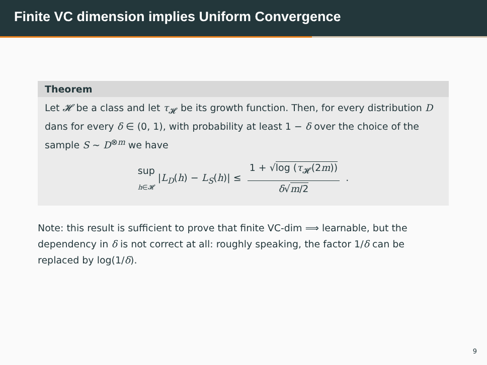Finite VC dimension implies Uniform Convergence
Theorem
Let 𝓗 be a class and let τ<sub>𝓗</sub> be its growth function. Then, for every distribution D dans for every δ ∈ (0, 1), with probability at least 1 − δ over the choice of the sample S ∼ D<sup>⊗m</sup> we have
sup
h∈𝓗 |L<sub>D</sub>(h) − L<sub>S</sub>(h)| ≤
1 + √log (τ<sub>𝓗</sub>(2m))
δ√m/2
.
Note: this result is sufficient to prove that finite VC-dim ⟹ learnable, but the dependency in δ is not correct at all: roughly speaking, the factor 1/δ can be replaced by log(1/δ).
9